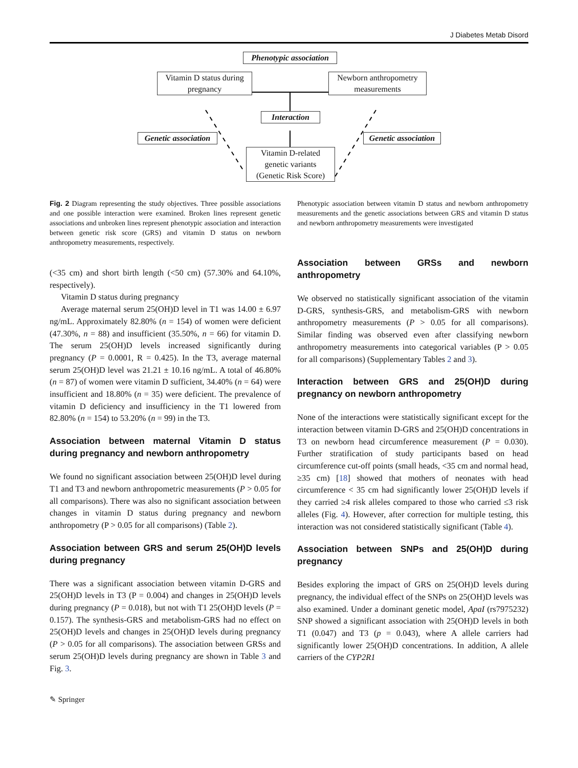J Diabetes Metab Disord
Phenotypic association
Vitamin D status during
pregnancy
Newborn anthropometry
measurements
Interaction
Genetic association
Genetic association
Vitamin D-related
genetic variants
(Genetic Risk Score)
Fig. 2 Diagram representing the study objectives. Three possible associations and one possible interaction were examined. Broken lines represent genetic associations and unbroken lines represent phenotypic association and interaction between genetic risk score (GRS) and vitamin D status on newborn anthropometry measurements, respectively.
(<35 cm) and short birth length (<50 cm) (57.30% and 64.10%, respectively).
Vitamin D status during pregnancy
Average maternal serum 25(OH)D level in T1 was 14.00 ± 6.97 ng/mL. Approximately 82.80% (n = 154) of women were deficient (47.30%, n = 88) and insufficient (35.50%, n = 66) for vitamin D. The serum 25(OH)D levels increased significantly during pregnancy (P = 0.0001, R = 0.425). In the T3, average maternal serum 25(OH)D level was 21.21 ± 10.16 ng/mL. A total of 46.80% (n = 87) of women were vitamin D sufficient, 34.40% (n = 64) were insufficient and 18.80% (n = 35) were deficient. The prevalence of vitamin D deficiency and insufficiency in the T1 lowered from 82.80% (n = 154) to 53.20% (n = 99) in the T3.
Association between maternal Vitamin D status during pregnancy and newborn anthropometry
We found no significant association between 25(OH)D level during T1 and T3 and newborn anthropometric measurements (P > 0.05 for all comparisons). There was also no significant association between changes in vitamin D status during pregnancy and newborn anthropometry (P > 0.05 for all comparisons) (Table 2).
Association between GRS and serum 25(OH)D levels during pregnancy
There was a significant association between vitamin D-GRS and 25(OH)D levels in T3 (P = 0.004) and changes in 25(OH)D levels during pregnancy (P = 0.018), but not with T1 25(OH)D levels (P = 0.157). The synthesis-GRS and metabolism-GRS had no effect on 25(OH)D levels and changes in 25(OH)D levels during pregnancy (P > 0.05 for all comparisons). The association between GRSs and serum 25(OH)D levels during pregnancy are shown in Table 3 and Fig. 3.
Phenotypic association between vitamin D status and newborn anthropometry measurements and the genetic associations between GRS and vitamin D status and newborn anthropometry measurements were investigated
Association between GRSs and newborn anthropometry
We observed no statistically significant association of the vitamin D-GRS, synthesis-GRS, and metabolism-GRS with newborn anthropometry measurements (P > 0.05 for all comparisons). Similar finding was observed even after classifying newborn anthropometry measurements into categorical variables (P > 0.05 for all comparisons) (Supplementary Tables 2 and 3).
Interaction between GRS and 25(OH)D during pregnancy on newborn anthropometry
None of the interactions were statistically significant except for the interaction between vitamin D-GRS and 25(OH)D concentrations in T3 on newborn head circumference measurement (P = 0.030). Further stratification of study participants based on head circumference cut-off points (small heads, <35 cm and normal head, ≥35 cm) [18] showed that mothers of neonates with head circumference < 35 cm had significantly lower 25(OH)D levels if they carried ≥4 risk alleles compared to those who carried ≤3 risk alleles (Fig. 4). However, after correction for multiple testing, this interaction was not considered statistically significant (Table 4).
Association between SNPs and 25(OH)D during pregnancy
Besides exploring the impact of GRS on 25(OH)D levels during pregnancy, the individual effect of the SNPs on 25(OH)D levels was also examined. Under a dominant genetic model, ApaI (rs7975232) SNP showed a significant association with 25(OH)D levels in both T1 (0.047) and T3 (p = 0.043), where A allele carriers had significantly lower 25(OH)D concentrations. In addition, A allele carriers of the CYP2R1
✎ Springer